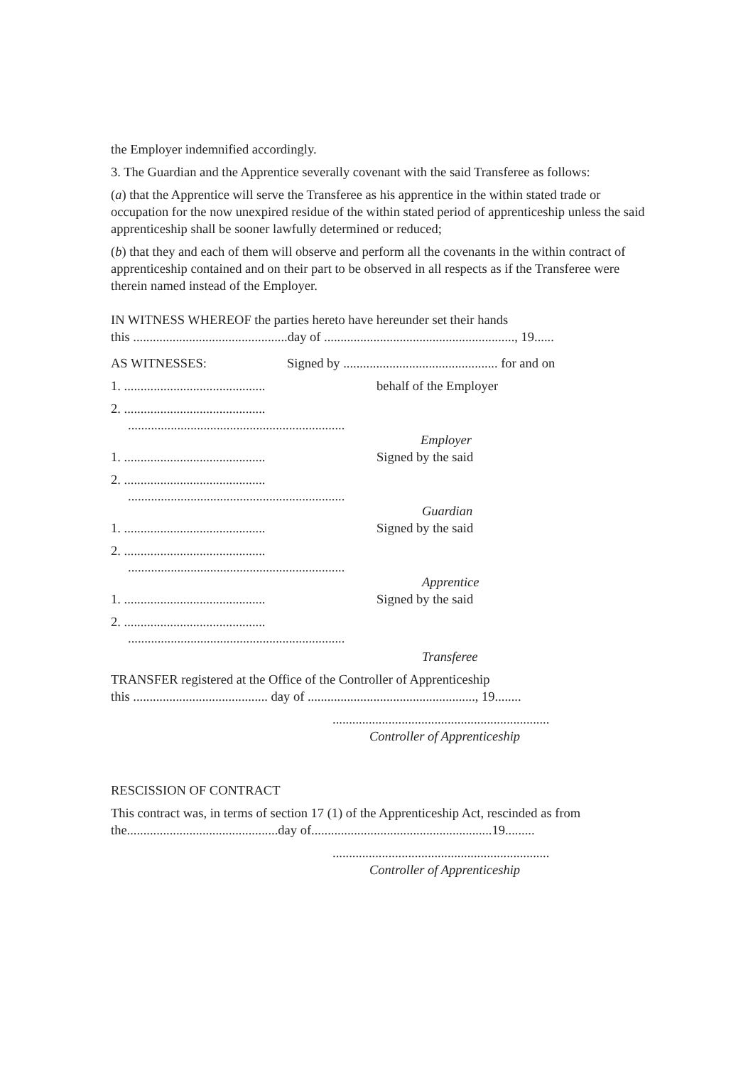the Employer indemnified accordingly.
3. The Guardian and the Apprentice severally covenant with the said Transferee as follows:
(a) that the Apprentice will serve the Transferee as his apprentice in the within stated trade or occupation for the now unexpired residue of the within stated period of apprenticeship unless the said apprenticeship shall be sooner lawfully determined or reduced;
(b) that they and each of them will observe and perform all the covenants in the within contract of apprenticeship contained and on their part to be observed in all respects as if the Transferee were therein named instead of the Employer.
IN WITNESS WHEREOF the parties hereto have hereunder set their hands
this ...............................................day of .........................................................., 19......
AS WITNESSES: Signed by ............................................... for and on
1. ........................................... behalf of the Employer
2. ...........................................
..................................................................
Employer
1. ........................................... Signed by the said
2. ...........................................
..................................................................
Guardian
1. ........................................... Signed by the said
2. ...........................................
..................................................................
Apprentice
1. ........................................... Signed by the said
2. ...........................................
..................................................................
Transferee
TRANSFER registered at the Office of the Controller of Apprenticeship
this ......................................... day of ..................................................., 19........
..................................................................
Controller of Apprenticeship
RESCISSION OF CONTRACT
This contract was, in terms of section 17 (1) of the Apprenticeship Act, rescinded as from the..............................................day of.......................................................19.........
..................................................................
Controller of Apprenticeship